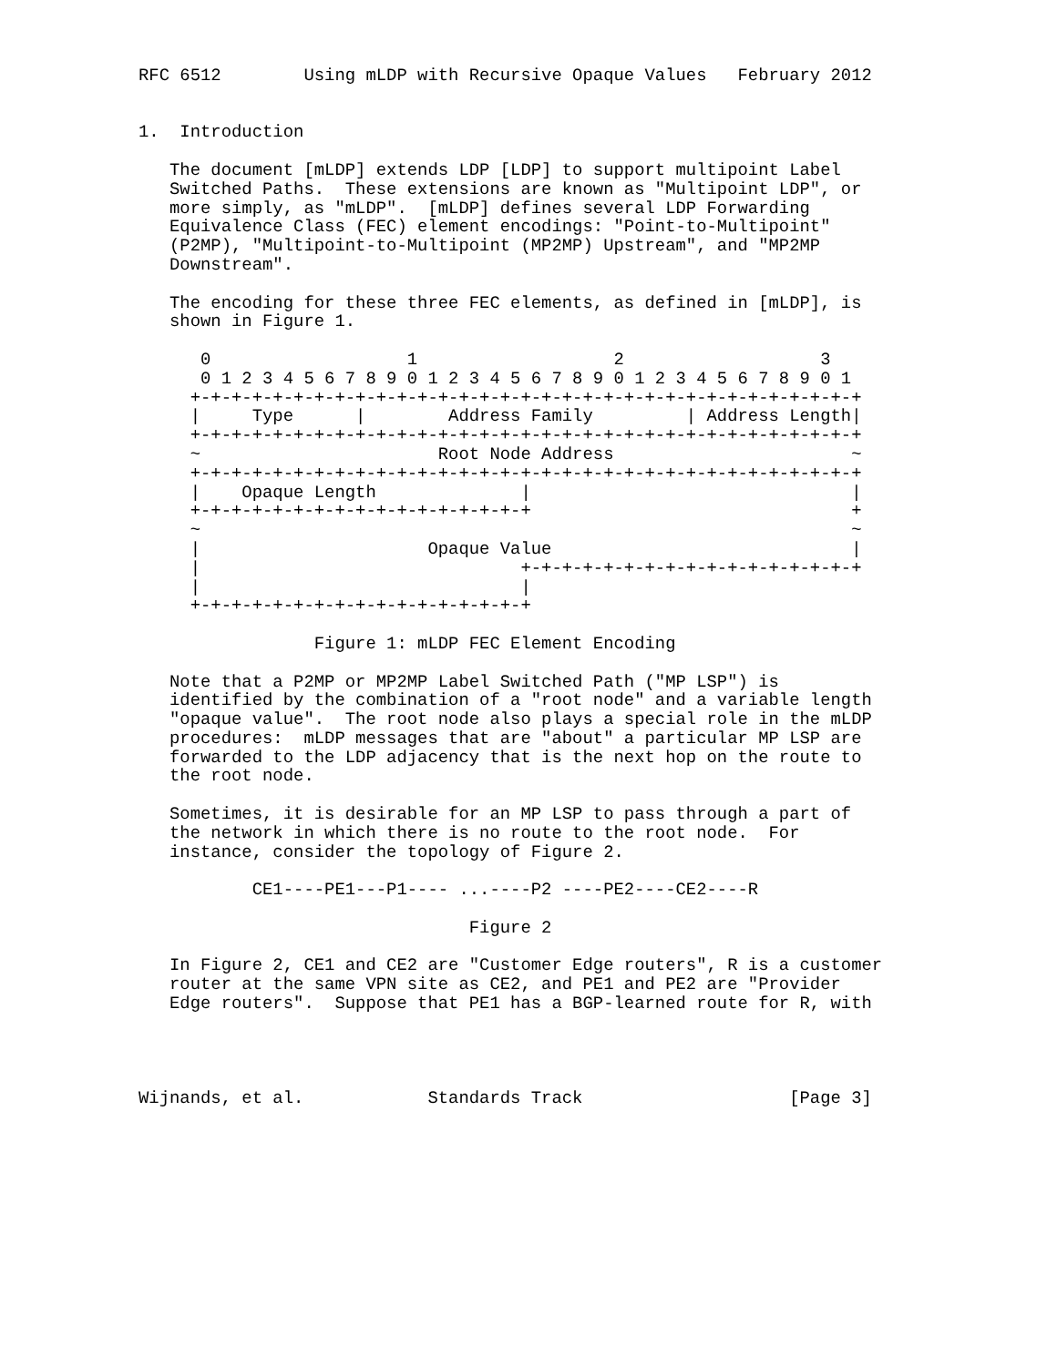RFC 6512        Using mLDP with Recursive Opaque Values   February 2012


1.  Introduction

   The document [mLDP] extends LDP [LDP] to support multipoint Label
   Switched Paths.  These extensions are known as "Multipoint LDP", or
   more simply, as "mLDP".  [mLDP] defines several LDP Forwarding
   Equivalence Class (FEC) element encodings: "Point-to-Multipoint"
   (P2MP), "Multipoint-to-Multipoint (MP2MP) Upstream", and "MP2MP
   Downstream".

   The encoding for these three FEC elements, as defined in [mLDP], is
   shown in Figure 1.

      0                   1                   2                   3
      0 1 2 3 4 5 6 7 8 9 0 1 2 3 4 5 6 7 8 9 0 1 2 3 4 5 6 7 8 9 0 1
     +-+-+-+-+-+-+-+-+-+-+-+-+-+-+-+-+-+-+-+-+-+-+-+-+-+-+-+-+-+-+-+-+
     |     Type      |        Address Family         | Address Length|
     +-+-+-+-+-+-+-+-+-+-+-+-+-+-+-+-+-+-+-+-+-+-+-+-+-+-+-+-+-+-+-+-+
     ~                       Root Node Address                       ~
     +-+-+-+-+-+-+-+-+-+-+-+-+-+-+-+-+-+-+-+-+-+-+-+-+-+-+-+-+-+-+-+-+
     |    Opaque Length              |                               |
     +-+-+-+-+-+-+-+-+-+-+-+-+-+-+-+-+                               +
     ~                                                               ~
     |                      Opaque Value                             |
     |                               +-+-+-+-+-+-+-+-+-+-+-+-+-+-+-+-+
     |                               |
     +-+-+-+-+-+-+-+-+-+-+-+-+-+-+-+-+

                 Figure 1: mLDP FEC Element Encoding

   Note that a P2MP or MP2MP Label Switched Path ("MP LSP") is
   identified by the combination of a "root node" and a variable length
   "opaque value".  The root node also plays a special role in the mLDP
   procedures:  mLDP messages that are "about" a particular MP LSP are
   forwarded to the LDP adjacency that is the next hop on the route to
   the root node.

   Sometimes, it is desirable for an MP LSP to pass through a part of
   the network in which there is no route to the root node.  For
   instance, consider the topology of Figure 2.

           CE1----PE1---P1---- ...----P2 ----PE2----CE2----R

                                Figure 2

   In Figure 2, CE1 and CE2 are "Customer Edge routers", R is a customer
   router at the same VPN site as CE2, and PE1 and PE2 are "Provider
   Edge routers".  Suppose that PE1 has a BGP-learned route for R, with




Wijnands, et al.            Standards Track                    [Page 3]